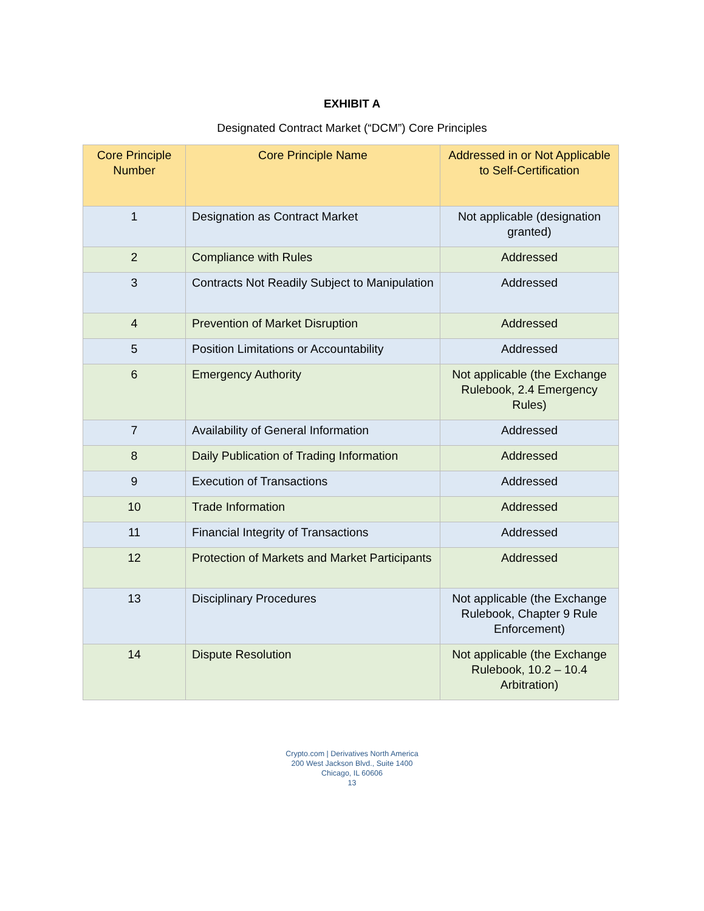EXHIBIT A
Designated Contract Market (“DCM”) Core Principles
| Core Principle Number | Core Principle Name | Addressed in or Not Applicable to Self-Certification |
| --- | --- | --- |
| 1 | Designation as Contract Market | Not applicable (designation granted) |
| 2 | Compliance with Rules | Addressed |
| 3 | Contracts Not Readily Subject to Manipulation | Addressed |
| 4 | Prevention of Market Disruption | Addressed |
| 5 | Position Limitations or Accountability | Addressed |
| 6 | Emergency Authority | Not applicable (the Exchange Rulebook, 2.4 Emergency Rules) |
| 7 | Availability of General Information | Addressed |
| 8 | Daily Publication of Trading Information | Addressed |
| 9 | Execution of Transactions | Addressed |
| 10 | Trade Information | Addressed |
| 11 | Financial Integrity of Transactions | Addressed |
| 12 | Protection of Markets and Market Participants | Addressed |
| 13 | Disciplinary Procedures | Not applicable (the Exchange Rulebook, Chapter 9 Rule Enforcement) |
| 14 | Dispute Resolution | Not applicable (the Exchange Rulebook, 10.2 – 10.4 Arbitration) |
Crypto.com | Derivatives North America
200 West Jackson Blvd., Suite 1400
Chicago, IL 60606
13